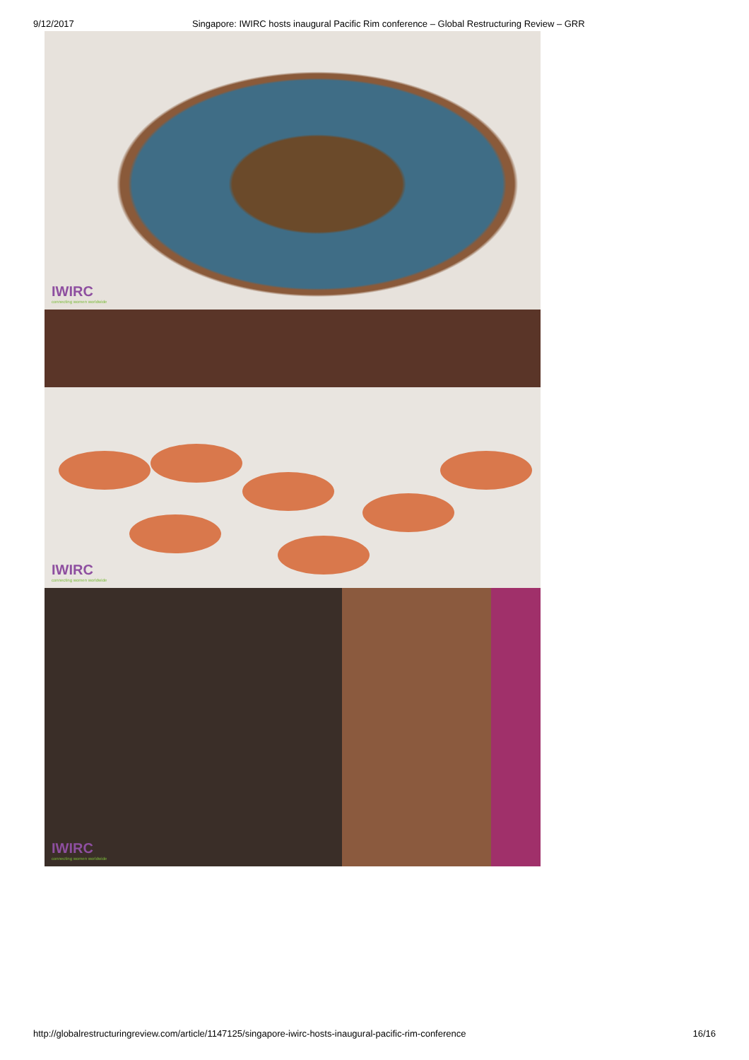9/12/2017 Singapore: IWIRC hosts inaugural Pacific Rim conference – Global Restructuring Review – GRR
IWIRC
connecting women worldwide
IWIRC
connecting women worldwide
IWIRC
connecting women worldwide
http://globalrestructuringreview.com/article/1147125/singapore-iwirc-hosts-inaugural-pacific-rim-conference 16/16